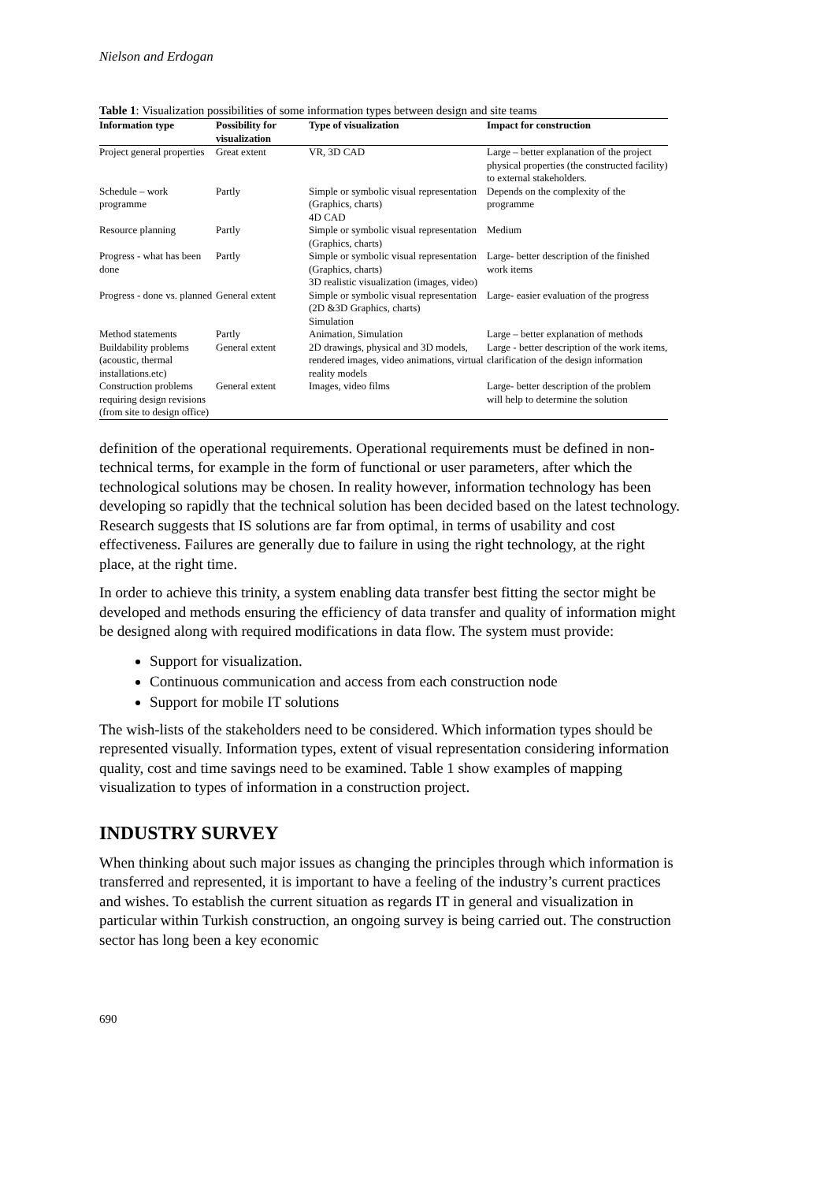Nielson and Erdogan
Table 1: Visualization possibilities of some information types between design and site teams
| Information type | Possibility for visualization | Type of visualization | Impact for construction |
| --- | --- | --- | --- |
| Project general properties | Great extent | VR, 3D CAD | Large – better explanation of the project physical properties (the constructed facility) to external stakeholders. |
| Schedule – work programme | Partly | Simple or symbolic visual representation (Graphics, charts) 4D CAD | Depends on the complexity of the programme |
| Resource planning | Partly | Simple or symbolic visual representation (Graphics, charts) | Medium |
| Progress - what has been done | Partly | Simple or symbolic visual representation (Graphics, charts) 3D realistic visualization (images, video) | Large- better description of the finished work items |
| Progress - done vs. planned | General extent | Simple or symbolic visual representation (2D &3D Graphics, charts) Simulation | Large- easier evaluation of the progress |
| Method statements | Partly | Animation, Simulation | Large – better explanation of methods |
| Buildability problems (acoustic, thermal installations.etc) | General extent | 2D drawings, physical and 3D models, rendered images, video animations, virtual reality models | Large - better description of the work items, clarification of the design information |
| Construction problems requiring design revisions (from site to design office) | General extent | Images, video films | Large- better description of the problem will help to determine the solution |
definition of the operational requirements. Operational requirements must be defined in non-technical terms, for example in the form of functional or user parameters, after which the technological solutions may be chosen. In reality however, information technology has been developing so rapidly that the technical solution has been decided based on the latest technology. Research suggests that IS solutions are far from optimal, in terms of usability and cost effectiveness. Failures are generally due to failure in using the right technology, at the right place, at the right time.
In order to achieve this trinity, a system enabling data transfer best fitting the sector might be developed and methods ensuring the efficiency of data transfer and quality of information might be designed along with required modifications in data flow. The system must provide:
Support for visualization.
Continuous communication and access from each construction node
Support for mobile IT solutions
The wish-lists of the stakeholders need to be considered. Which information types should be represented visually. Information types, extent of visual representation considering information quality, cost and time savings need to be examined. Table 1 show examples of mapping visualization to types of information in a construction project.
INDUSTRY SURVEY
When thinking about such major issues as changing the principles through which information is transferred and represented, it is important to have a feeling of the industry’s current practices and wishes. To establish the current situation as regards IT in general and visualization in particular within Turkish construction, an ongoing survey is being carried out. The construction sector has long been a key economic
690